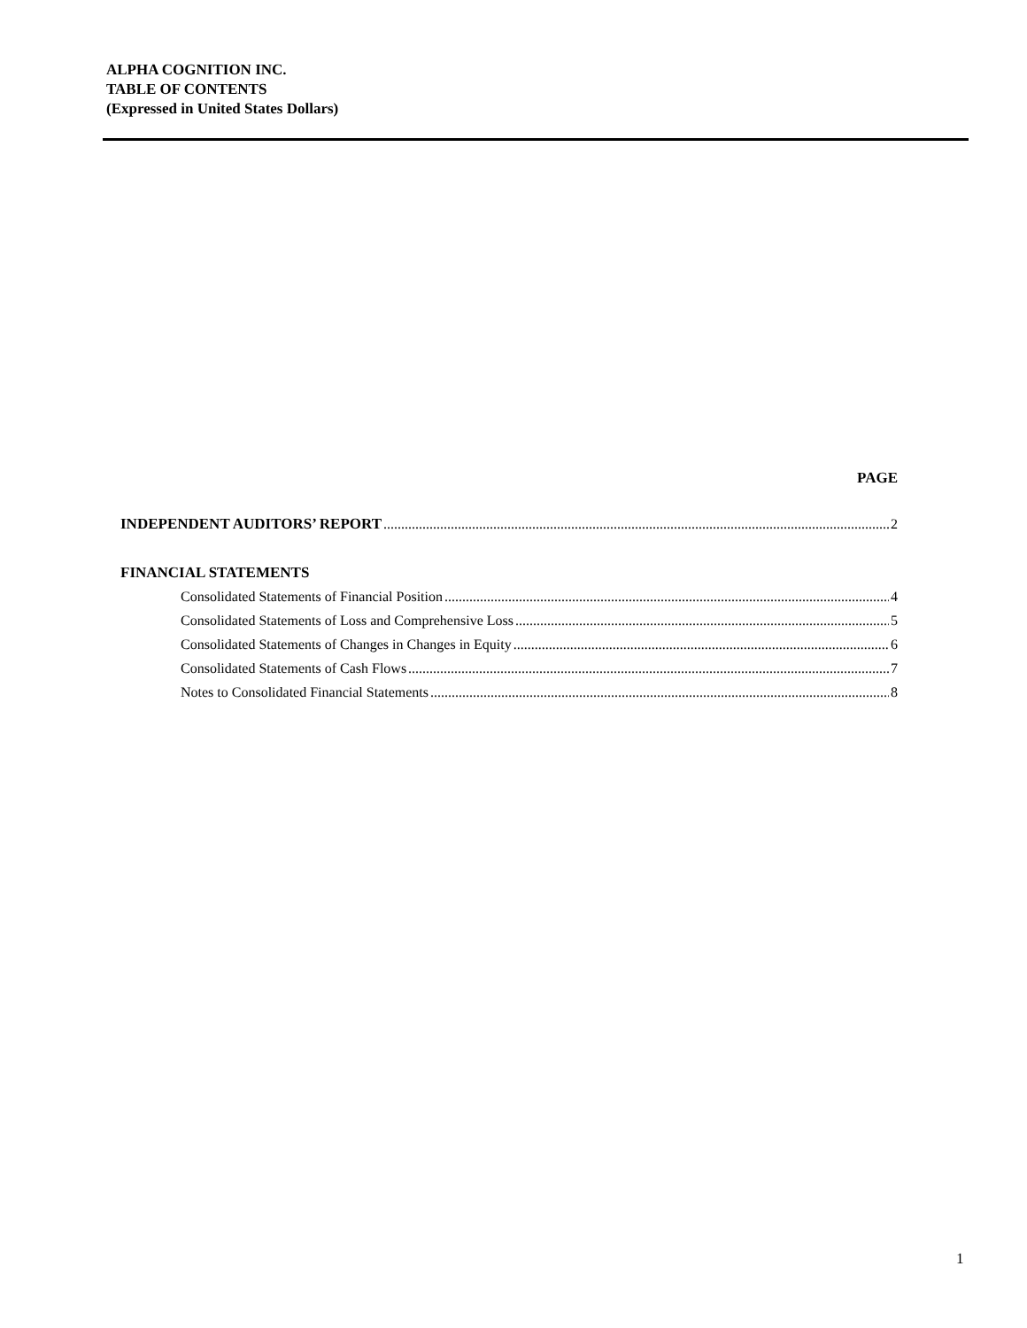ALPHA COGNITION INC.
TABLE OF CONTENTS
(Expressed in United States Dollars)
PAGE
INDEPENDENT AUDITORS’ REPORT 2
FINANCIAL STATEMENTS
Consolidated Statements of Financial Position 4
Consolidated Statements of Loss and Comprehensive Loss 5
Consolidated Statements of Changes in Changes in Equity 6
Consolidated Statements of Cash Flows 7
Notes to Consolidated Financial Statements 8
1